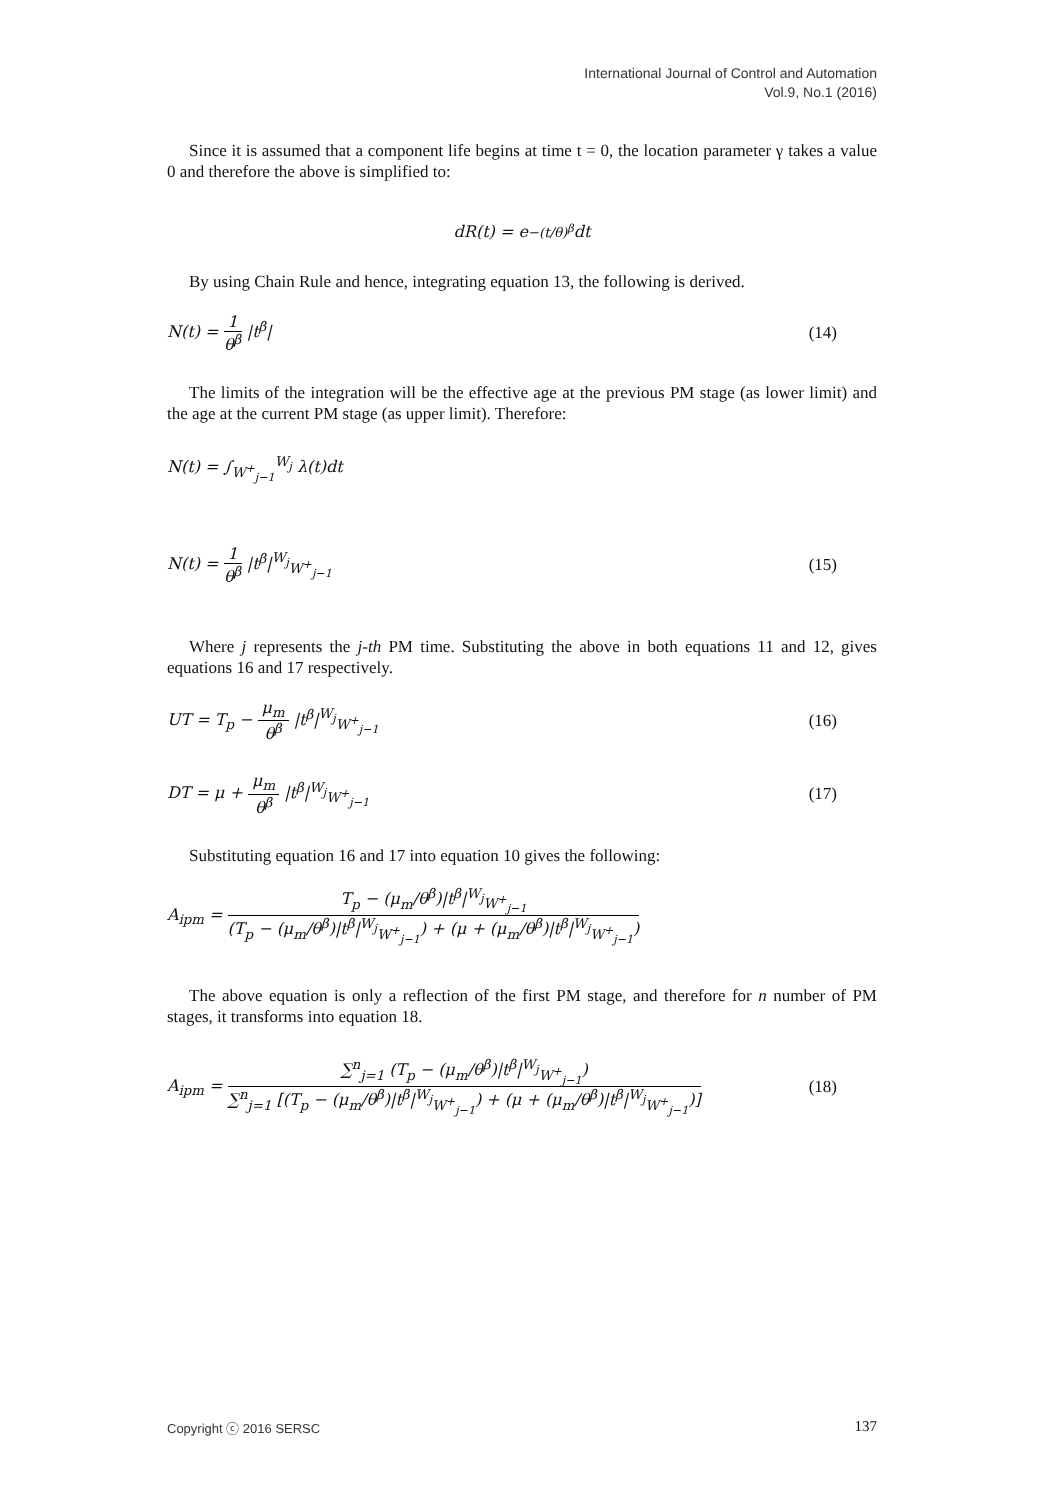International Journal of Control and Automation
Vol.9, No.1 (2016)
Since it is assumed that a component life begins at time t = 0, the location parameter γ takes a value 0 and therefore the above is simplified to:
dR(t) = e<sup>−(t/θ)<sup>β</sup></sup> dt
By using Chain Rule and hence, integrating equation 13, the following is derived.
N(t) = 1 θ<sup>β</sup> |t<sup>β</sup>| (14)
The limits of the integration will be the effective age at the previous PM stage (as lower limit) and the age at the current PM stage (as upper limit). Therefore:
N(t) = ∫<sub>W<sup>+</sup><sub>j−1</sub></sub><sup>W<sub>j</sub></sup> λ(t)dt
N(t) = 1 θ<sup>β</sup> |t<sup>β</sup>|<sup>W<sub>j</sub></sup><sub>W<sup>+</sup><sub>j−1</sub></sub> (15)
Where j represents the j-th PM time. Substituting the above in both equations 11 and 12, gives equations 16 and 17 respectively.
UT = T<sub>p</sub> − μ<sub>m</sub> θ<sup>β</sup> |t<sup>β</sup>|<sup>W<sub>j</sub></sup><sub>W<sup>+</sup><sub>j−1</sub></sub> (16)
DT = μ + μ<sub>m</sub> θ<sup>β</sup> |t<sup>β</sup>|<sup>W<sub>j</sub></sup><sub>W<sup>+</sup><sub>j−1</sub></sub> (17)
Substituting equation 16 and 17 into equation 10 gives the following:
A<sub>ipm</sub> = T<sub>p</sub> − (μ<sub>m</sub>/θ<sup>β</sup>)|t<sup>β</sup>|<sup>W<sub>j</sub></sup><sub>W<sup>+</sup><sub>j−1</sub></sub> (T<sub>p</sub> − (μ<sub>m</sub>/θ<sup>β</sup>)|t<sup>β</sup>|<sup>W<sub>j</sub></sup><sub>W<sup>+</sup><sub>j−1</sub></sub>) + (μ + (μ<sub>m</sub>/θ<sup>β</sup>)|t<sup>β</sup>|<sup>W<sub>j</sub></sup><sub>W<sup>+</sup><sub>j−1</sub></sub>)
The above equation is only a reflection of the first PM stage, and therefore for n number of PM stages, it transforms into equation 18.
A<sub>ipm</sub> = ∑<sup>n</sup><sub>j=1</sub> (T<sub>p</sub> − (μ<sub>m</sub>/θ<sup>β</sup>)|t<sup>β</sup>|<sup>W<sub>j</sub></sup><sub>W<sup>+</sup><sub>j−1</sub></sub>) ∑<sup>n</sup><sub>j=1</sub> [(T<sub>p</sub> − (μ<sub>m</sub>/θ<sup>β</sup>)|t<sup>β</sup>|<sup>W<sub>j</sub></sup><sub>W<sup>+</sup><sub>j−1</sub></sub>) + (μ + (μ<sub>m</sub>/θ<sup>β</sup>)|t<sup>β</sup>|<sup>W<sub>j</sub></sup><sub>W<sup>+</sup><sub>j−1</sub></sub>)] (18)
Copyright ⓒ 2016 SERSC 137